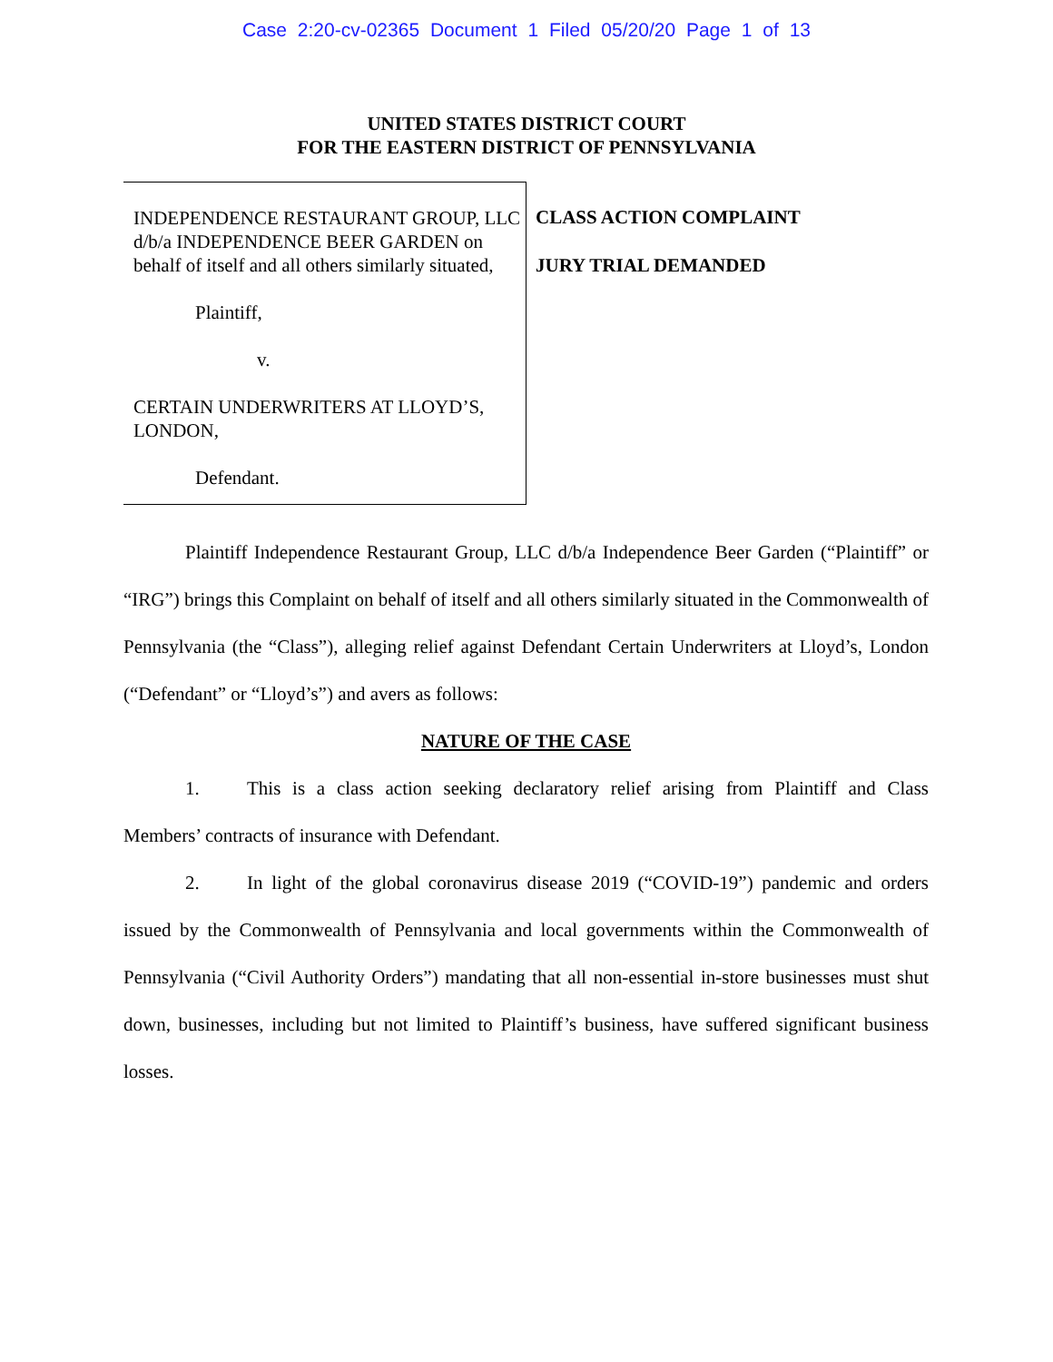Case 2:20-cv-02365 Document 1 Filed 05/20/20 Page 1 of 13
UNITED STATES DISTRICT COURT
FOR THE EASTERN DISTRICT OF PENNSYLVANIA
INDEPENDENCE RESTAURANT GROUP, LLC d/b/a INDEPENDENCE BEER GARDEN on behalf of itself and all others similarly situated,
Plaintiff,
v.
CERTAIN UNDERWRITERS AT LLOYD’S, LONDON,
Defendant.
CLASS ACTION COMPLAINT
JURY TRIAL DEMANDED
Plaintiff Independence Restaurant Group, LLC d/b/a Independence Beer Garden (“Plaintiff” or “IRG”) brings this Complaint on behalf of itself and all others similarly situated in the Commonwealth of Pennsylvania (the “Class”), alleging relief against Defendant Certain Underwriters at Lloyd’s, London (“Defendant” or “Lloyd’s”) and avers as follows:
NATURE OF THE CASE
1. This is a class action seeking declaratory relief arising from Plaintiff and Class Members’ contracts of insurance with Defendant.
2. In light of the global coronavirus disease 2019 (“COVID-19”) pandemic and orders issued by the Commonwealth of Pennsylvania and local governments within the Commonwealth of Pennsylvania (“Civil Authority Orders”) mandating that all non-essential in-store businesses must shut down, businesses, including but not limited to Plaintiff’s business, have suffered significant business losses.